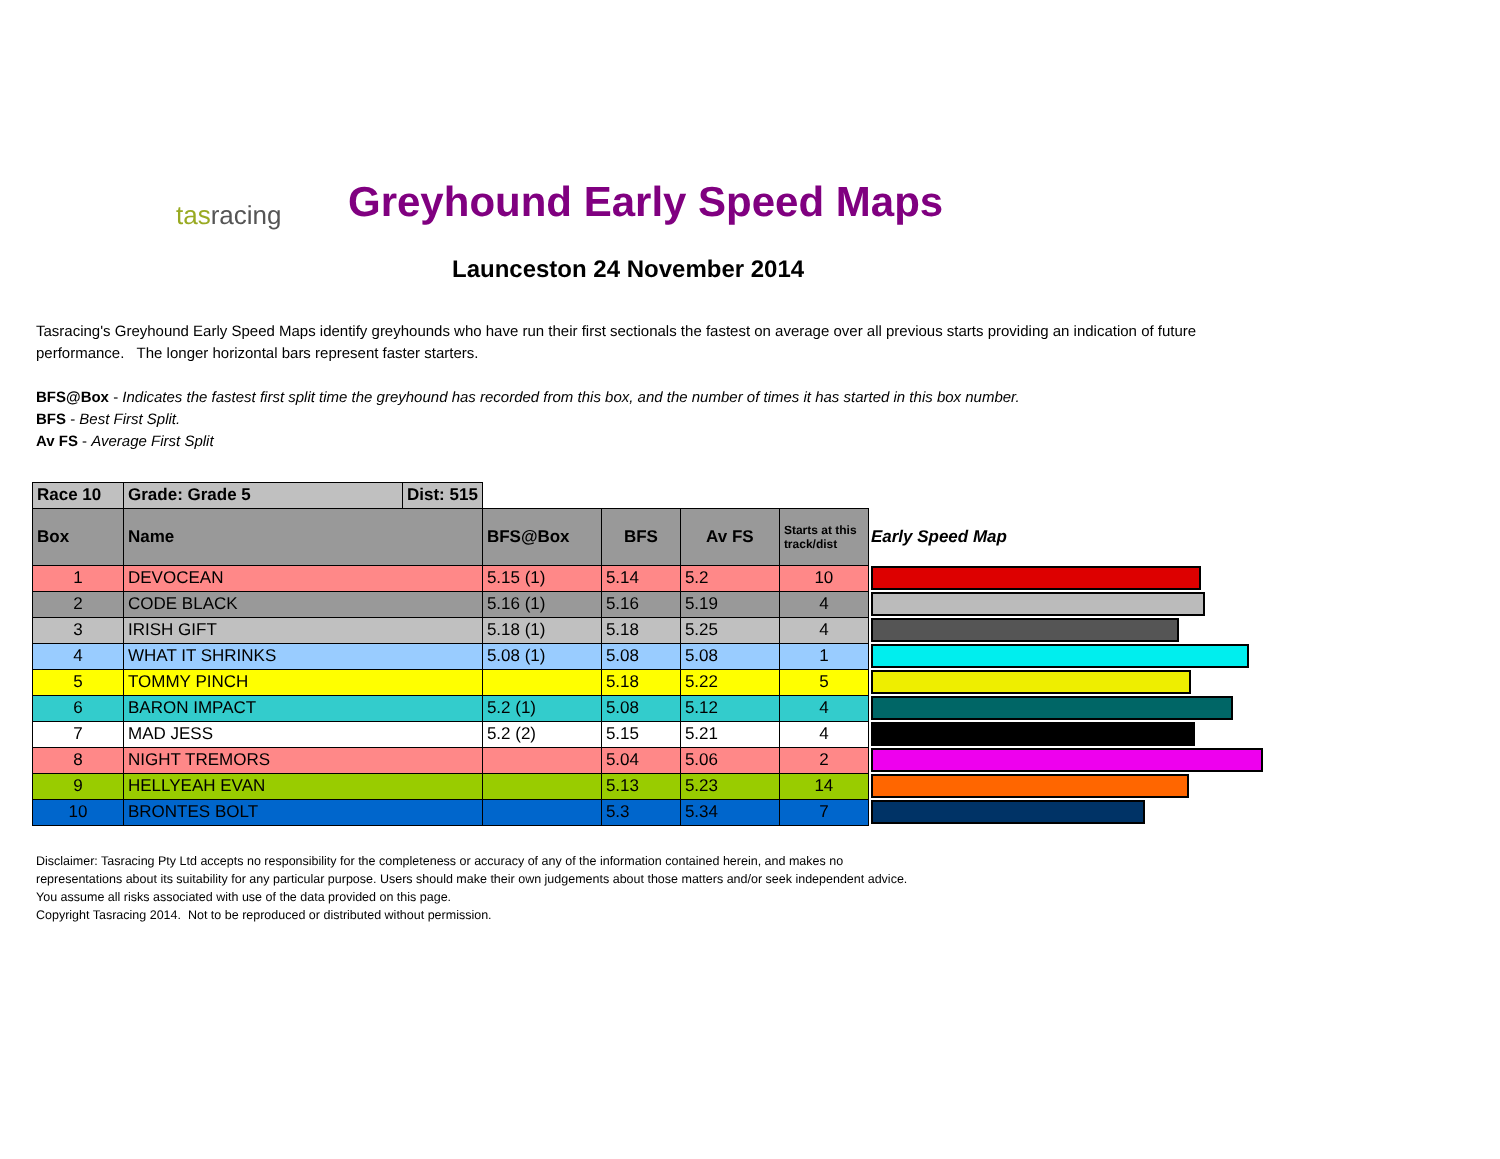tasracing Greyhound Early Speed Maps
Launceston 24 November 2014
Tasracing's Greyhound Early Speed Maps identify greyhounds who have run their first sectionals the fastest on average over all previous starts providing an indication of future performance. The longer horizontal bars represent faster starters.
BFS@Box - Indicates the fastest first split time the greyhound has recorded from this box, and the number of times it has started in this box number.
BFS - Best First Split.
Av FS - Average First Split
| Race 10 | Grade: Grade 5 | Dist: 515 | | | | | |
| Box | Name | | BFS@Box | BFS | Av FS | Starts at this track/dist | Early Speed Map |
| 1 | DEVOCEAN | | 5.15 (1) | 5.14 | 5.2 | 10 | |
| 2 | CODE BLACK | | 5.16 (1) | 5.16 | 5.19 | 4 | |
| 3 | IRISH GIFT | | 5.18 (1) | 5.18 | 5.25 | 4 | |
| 4 | WHAT IT SHRINKS | | 5.08 (1) | 5.08 | 5.08 | 1 | |
| 5 | TOMMY PINCH | | | 5.18 | 5.22 | 5 | |
| 6 | BARON IMPACT | | 5.2 (1) | 5.08 | 5.12 | 4 | |
| 7 | MAD JESS | | 5.2 (2) | 5.15 | 5.21 | 4 | |
| 8 | NIGHT TREMORS | | | 5.04 | 5.06 | 2 | |
| 9 | HELLYEAH EVAN | | | 5.13 | 5.23 | 14 | |
| 10 | BRONTES BOLT | | | 5.3 | 5.34 | 7 | |
Disclaimer: Tasracing Pty Ltd accepts no responsibility for the completeness or accuracy of any of the information contained herein, and makes no representations about its suitability for any particular purpose. Users should make their own judgements about those matters and/or seek independent advice. You assume all risks associated with use of the data provided on this page.
Copyright Tasracing 2014. Not to be reproduced or distributed without permission.